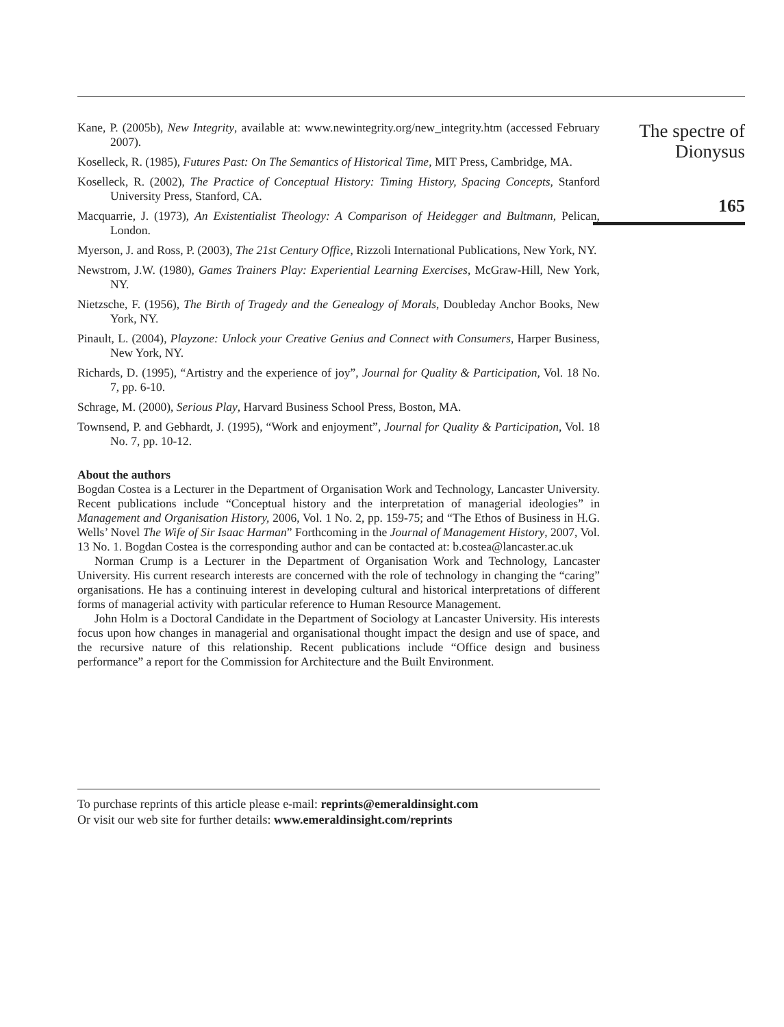Kane, P. (2005b), New Integrity, available at: www.newintegrity.org/new_integrity.htm (accessed February 2007).
Koselleck, R. (1985), Futures Past: On The Semantics of Historical Time, MIT Press, Cambridge, MA.
Koselleck, R. (2002), The Practice of Conceptual History: Timing History, Spacing Concepts, Stanford University Press, Stanford, CA.
Macquarrie, J. (1973), An Existentialist Theology: A Comparison of Heidegger and Bultmann, Pelican, London.
Myerson, J. and Ross, P. (2003), The 21st Century Office, Rizzoli International Publications, New York, NY.
Newstrom, J.W. (1980), Games Trainers Play: Experiential Learning Exercises, McGraw-Hill, New York, NY.
Nietzsche, F. (1956), The Birth of Tragedy and the Genealogy of Morals, Doubleday Anchor Books, New York, NY.
Pinault, L. (2004), Playzone: Unlock your Creative Genius and Connect with Consumers, Harper Business, New York, NY.
Richards, D. (1995), “Artistry and the experience of joy”, Journal for Quality & Participation, Vol. 18 No. 7, pp. 6-10.
Schrage, M. (2000), Serious Play, Harvard Business School Press, Boston, MA.
Townsend, P. and Gebhardt, J. (1995), “Work and enjoyment”, Journal for Quality & Participation, Vol. 18 No. 7, pp. 10-12.
About the authors
Bogdan Costea is a Lecturer in the Department of Organisation Work and Technology, Lancaster University. Recent publications include “Conceptual history and the interpretation of managerial ideologies” in Management and Organisation History, 2006, Vol. 1 No. 2, pp. 159-75; and “The Ethos of Business in H.G. Wells’ Novel The Wife of Sir Isaac Harman” Forthcoming in the Journal of Management History, 2007, Vol. 13 No. 1. Bogdan Costea is the corresponding author and can be contacted at: b.costea@lancaster.ac.uk
Norman Crump is a Lecturer in the Department of Organisation Work and Technology, Lancaster University. His current research interests are concerned with the role of technology in changing the “caring” organisations. He has a continuing interest in developing cultural and historical interpretations of different forms of managerial activity with particular reference to Human Resource Management.
John Holm is a Doctoral Candidate in the Department of Sociology at Lancaster University. His interests focus upon how changes in managerial and organisational thought impact the design and use of space, and the recursive nature of this relationship. Recent publications include “Office design and business performance” a report for the Commission for Architecture and the Built Environment.
To purchase reprints of this article please e-mail: reprints@emeraldinsight.com
Or visit our web site for further details: www.emeraldinsight.com/reprints
The spectre of
Dionysus
165